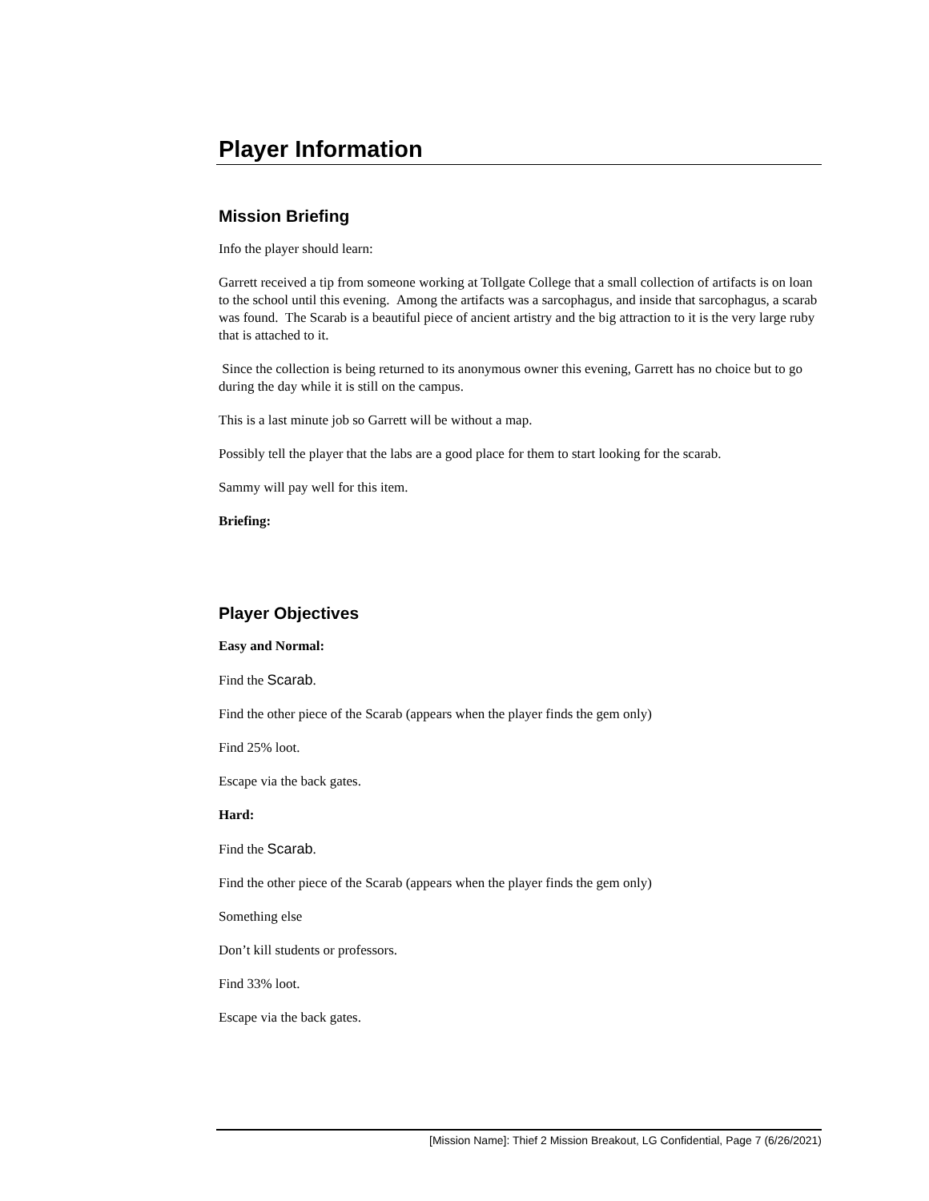Player Information
Mission Briefing
Info the player should learn:
Garrett received a tip from someone working at Tollgate College that a small collection of artifacts is on loan to the school until this evening. Among the artifacts was a sarcophagus, and inside that sarcophagus, a scarab was found. The Scarab is a beautiful piece of ancient artistry and the big attraction to it is the very large ruby that is attached to it.
Since the collection is being returned to its anonymous owner this evening, Garrett has no choice but to go during the day while it is still on the campus.
This is a last minute job so Garrett will be without a map.
Possibly tell the player that the labs are a good place for them to start looking for the scarab.
Sammy will pay well for this item.
Briefing:
Player Objectives
Easy and Normal:
Find the Scarab.
Find the other piece of the Scarab (appears when the player finds the gem only)
Find 25% loot.
Escape via the back gates.
Hard:
Find the Scarab.
Find the other piece of the Scarab (appears when the player finds the gem only)
Something else
Don’t kill students or professors.
Find 33% loot.
Escape via the back gates.
[Mission Name]: Thief 2 Mission Breakout, LG Confidential, Page 7 (6/26/2021)